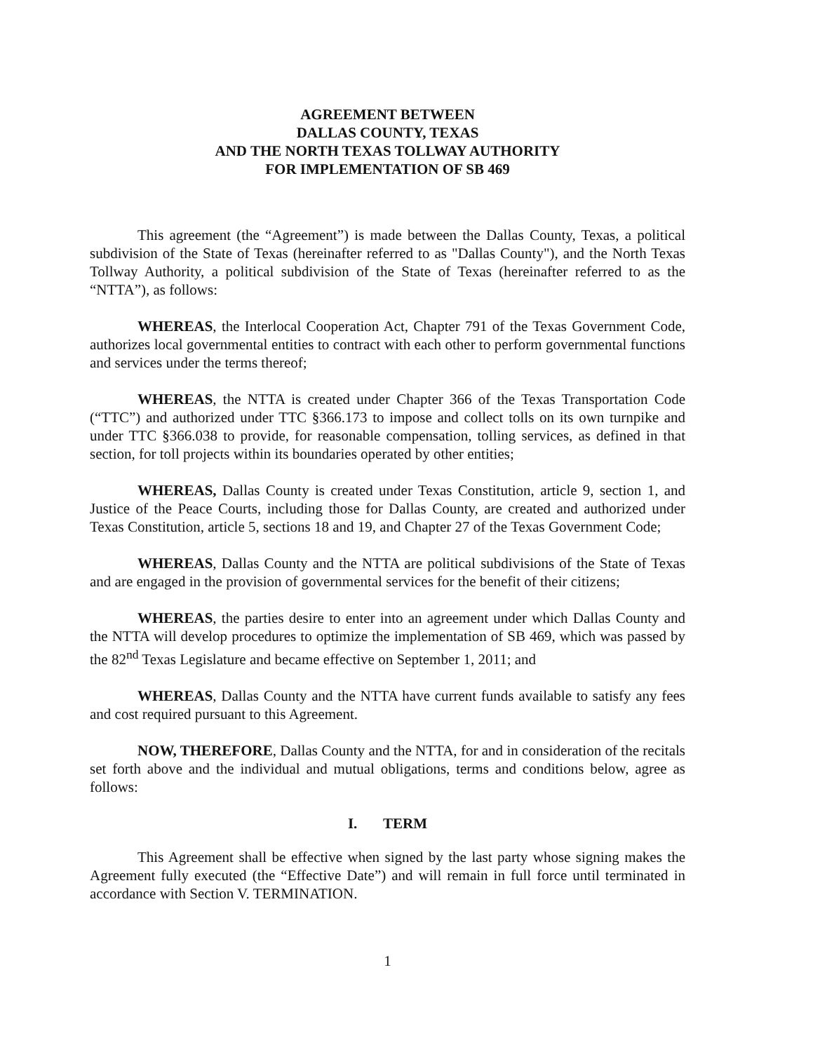AGREEMENT BETWEEN
DALLAS COUNTY, TEXAS
AND THE NORTH TEXAS TOLLWAY AUTHORITY
FOR IMPLEMENTATION OF SB 469
This agreement (the “Agreement”) is made between the Dallas County, Texas, a political subdivision of the State of Texas (hereinafter referred to as "Dallas County"), and the North Texas Tollway Authority, a political subdivision of the State of Texas (hereinafter referred to as the “NTTA”), as follows:
WHEREAS, the Interlocal Cooperation Act, Chapter 791 of the Texas Government Code, authorizes local governmental entities to contract with each other to perform governmental functions and services under the terms thereof;
WHEREAS, the NTTA is created under Chapter 366 of the Texas Transportation Code (“TTC”) and authorized under TTC §366.173 to impose and collect tolls on its own turnpike and under TTC §366.038 to provide, for reasonable compensation, tolling services, as defined in that section, for toll projects within its boundaries operated by other entities;
WHEREAS, Dallas County is created under Texas Constitution, article 9, section 1, and Justice of the Peace Courts, including those for Dallas County, are created and authorized under Texas Constitution, article 5, sections 18 and 19, and Chapter 27 of the Texas Government Code;
WHEREAS, Dallas County and the NTTA are political subdivisions of the State of Texas and are engaged in the provision of governmental services for the benefit of their citizens;
WHEREAS, the parties desire to enter into an agreement under which Dallas County and the NTTA will develop procedures to optimize the implementation of SB 469, which was passed by the 82<sup>nd</sup> Texas Legislature and became effective on September 1, 2011; and
WHEREAS, Dallas County and the NTTA have current funds available to satisfy any fees and cost required pursuant to this Agreement.
NOW, THEREFORE, Dallas County and the NTTA, for and in consideration of the recitals set forth above and the individual and mutual obligations, terms and conditions below, agree as follows:
I. TERM
This Agreement shall be effective when signed by the last party whose signing makes the Agreement fully executed (the “Effective Date”) and will remain in full force until terminated in accordance with Section V. TERMINATION.
1